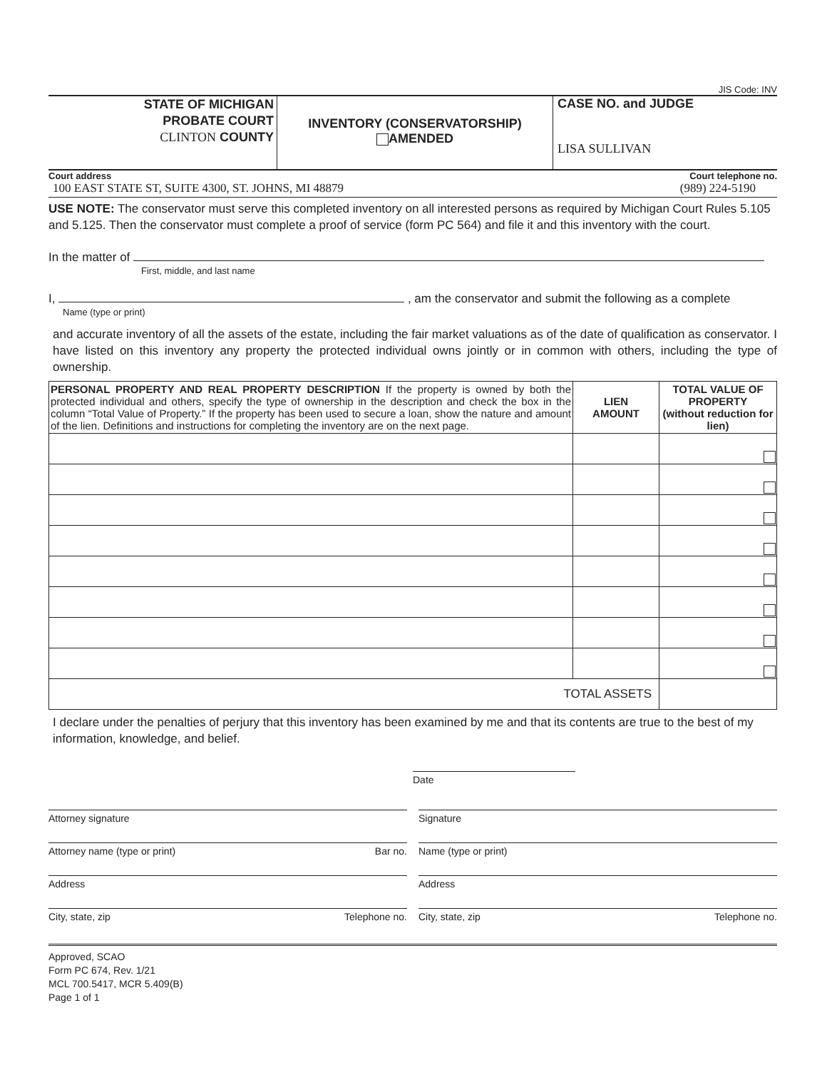JIS Code: INV
STATE OF MICHIGAN
PROBATE COURT
CLINTON COUNTY
INVENTORY (CONSERVATORSHIP)
AMENDED
CASE NO. and JUDGE
LISA SULLIVAN
Court address Court telephone no.
100 EAST STATE ST, SUITE 4300, ST. JOHNS, MI 48879 (989) 224-5190
USE NOTE: The conservator must serve this completed inventory on all interested persons as required by Michigan Court Rules 5.105 and 5.125. Then the conservator must complete a proof of service (form PC 564) and file it and this inventory with the court.
In the matter of
First, middle, and last name
I, , am the conservator and submit the following as a complete
Name (type or print)
and accurate inventory of all the assets of the estate, including the fair market valuations as of the date of qualification as conservator. I have listed on this inventory any property the protected individual owns jointly or in common with others, including the type of ownership.
| PERSONAL PROPERTY AND REAL PROPERTY DESCRIPTION If the property is owned by both the protected individual and others, specify the type of ownership in the description and check the box in the column “Total Value of Property.” If the property has been used to secure a loan, show the nature and amount of the lien. Definitions and instructions for completing the inventory are on the next page. | LIEN AMOUNT | TOTAL VALUE OF PROPERTY (without reduction for lien) |
| --- | --- | --- |
| TOTAL ASSETS | | |
I declare under the penalties of perjury that this inventory has been examined by me and that its contents are true to the best of my information, knowledge, and belief.
Date
Attorney signature
Attorney name (type or print) Bar no.
Address
City, state, zip Telephone no.
Signature
Name (type or print)
Address
City, state, zip Telephone no.
Approved, SCAO
Form PC 674, Rev. 1/21
MCL 700.5417, MCR 5.409(B)
Page 1 of 1